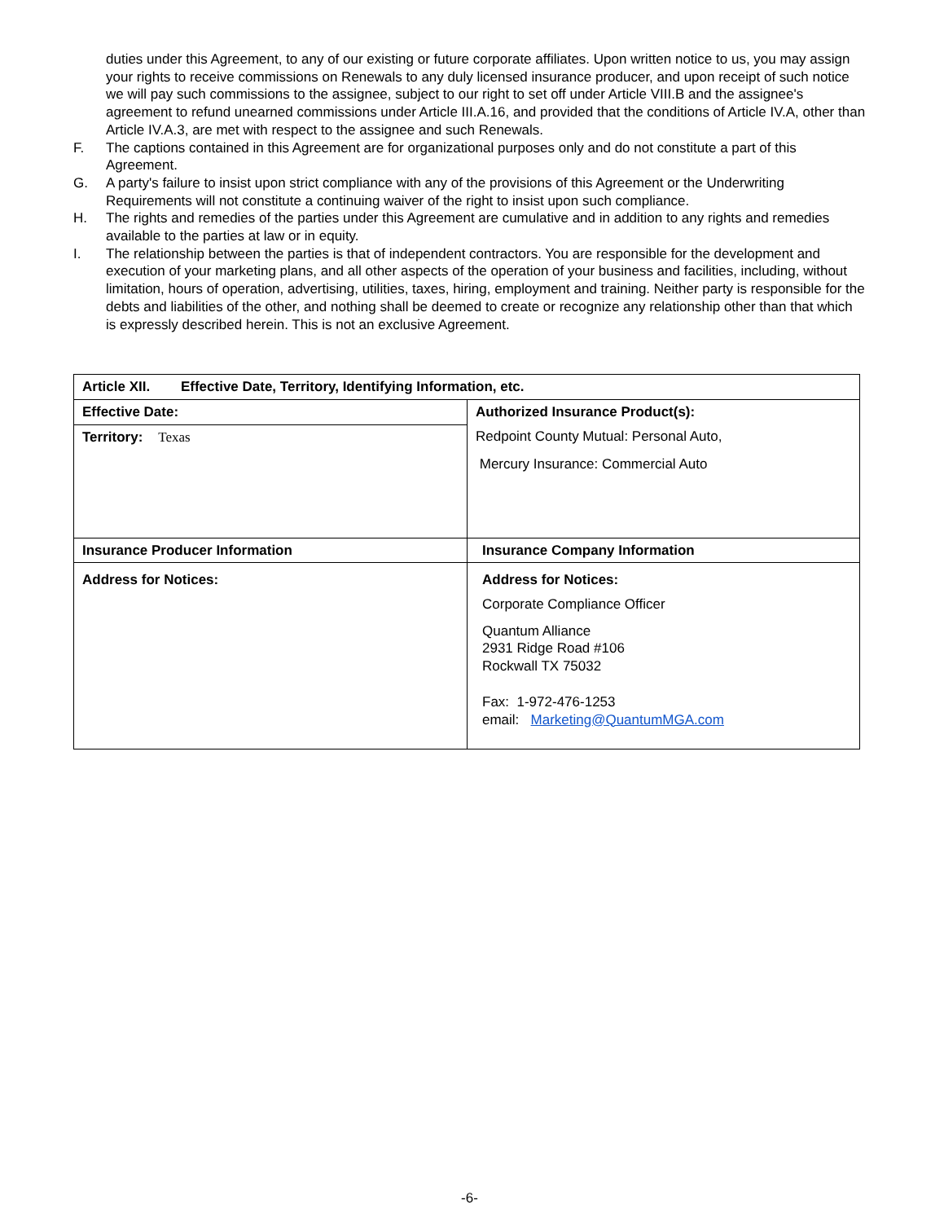duties under this Agreement, to any of our existing or future corporate affiliates. Upon written notice to us, you may assign your rights to receive commissions on Renewals to any duly licensed insurance producer, and upon receipt of such notice we will pay such commissions to the assignee, subject to our right to set off under Article VIII.B and the assignee's agreement to refund unearned commissions under Article III.A.16, and provided that the conditions of Article IV.A, other than Article IV.A.3, are met with respect to the assignee and such Renewals.
F. The captions contained in this Agreement are for organizational purposes only and do not constitute a part of this Agreement.
G. A party's failure to insist upon strict compliance with any of the provisions of this Agreement or the Underwriting Requirements will not constitute a continuing waiver of the right to insist upon such compliance.
H. The rights and remedies of the parties under this Agreement are cumulative and in addition to any rights and remedies available to the parties at law or in equity.
I. The relationship between the parties is that of independent contractors. You are responsible for the development and execution of your marketing plans, and all other aspects of the operation of your business and facilities, including, without limitation, hours of operation, advertising, utilities, taxes, hiring, employment and training. Neither party is responsible for the debts and liabilities of the other, and nothing shall be deemed to create or recognize any relationship other than that which is expressly described herein. This is not an exclusive Agreement.
| Article XII. Effective Date, Territory, Identifying Information, etc. | |
| Effective Date: | Authorized Insurance Product(s): Redpoint County Mutual: Personal Auto, Mercury Insurance: Commercial Auto |
| Territory: Texas | |
| Insurance Producer Information | Insurance Company Information |
| Address for Notices: | Address for Notices: Corporate Compliance Officer Quantum Alliance 2931 Ridge Road #106 Rockwall TX 75032 Fax: 1-972-476-1253 email: Marketing@QuantumMGA.com |
-6-